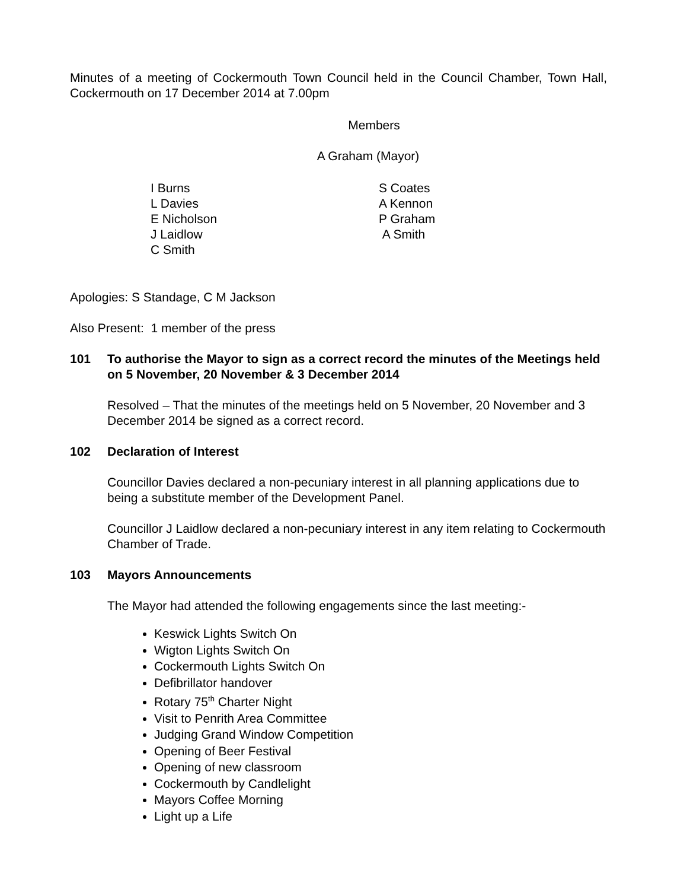Minutes of a meeting of Cockermouth Town Council held in the Council Chamber, Town Hall, Cockermouth on 17 December 2014 at 7.00pm
Members
A Graham (Mayor)
I Burns
L Davies
E Nicholson
J Laidlow
C Smith
S Coates
A Kennon
P Graham
A Smith
Apologies: S Standage, C M Jackson
Also Present: 1 member of the press
101 To authorise the Mayor to sign as a correct record the minutes of the Meetings held on 5 November, 20 November & 3 December 2014
Resolved – That the minutes of the meetings held on 5 November, 20 November and 3 December 2014 be signed as a correct record.
102 Declaration of Interest
Councillor Davies declared a non-pecuniary interest in all planning applications due to being a substitute member of the Development Panel.
Councillor J Laidlow declared a non-pecuniary interest in any item relating to Cockermouth Chamber of Trade.
103 Mayors Announcements
The Mayor had attended the following engagements since the last meeting:-
Keswick Lights Switch On
Wigton Lights Switch On
Cockermouth Lights Switch On
Defibrillator handover
Rotary 75<sup>th</sup> Charter Night
Visit to Penrith Area Committee
Judging Grand Window Competition
Opening of Beer Festival
Opening of new classroom
Cockermouth by Candlelight
Mayors Coffee Morning
Light up a Life